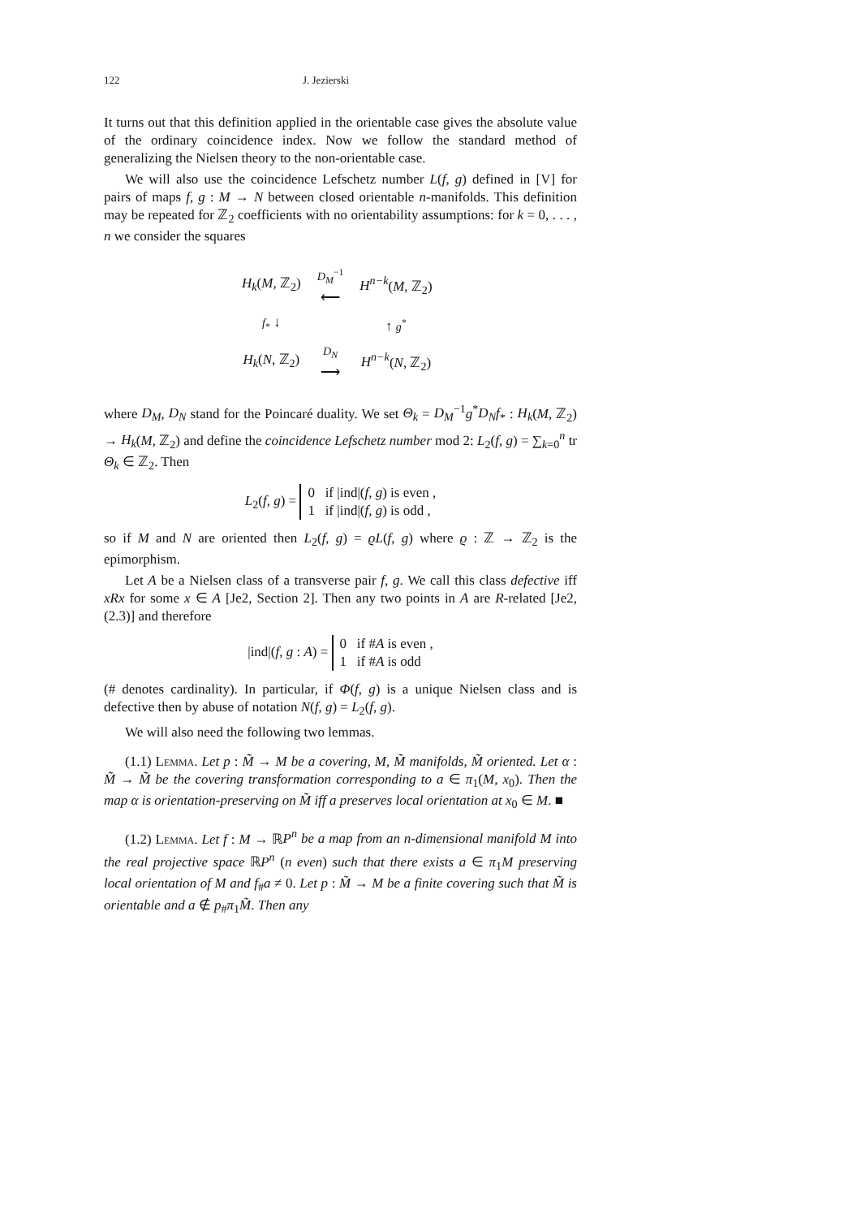122 J. Jezierski
It turns out that this definition applied in the orientable case gives the absolute value of the ordinary coincidence index. Now we follow the standard method of generalizing the Nielsen theory to the non-orientable case.
We will also use the coincidence Lefschetz number L(f, g) defined in [V] for pairs of maps f, g : M → N between closed orientable n-manifolds. This definition may be repeated for ℤ<sub>2</sub> coefficients with no orientability assumptions: for k = 0, . . . , n we consider the squares
| H<sub>k</sub> ( M , ℤ<sub>2</sub>) | D<sub>M</sub><sup>−1</sup> ⟵ | H<sup>n−k</sup> ( M , ℤ<sub>2</sub>) |
| f<sub>*</sub> ↓ | | ↑ g<sup>*</sup> |
| H<sub>k</sub> ( N , ℤ<sub>2</sub>) | D<sub>N</sub> ⟶ | H<sup>n−k</sup> ( N , ℤ<sub>2</sub>) |
where D<sub>M</sub>, D<sub>N</sub> stand for the Poincaré duality. We set Θ<sub>k</sub> = D<sub>M</sub><sup>−1</sup>g<sup>*</sup>D<sub>N</sub>f<sub>*</sub> : H<sub>k</sub>(M, ℤ<sub>2</sub>) → H<sub>k</sub>(M, ℤ<sub>2</sub>) and define the coincidence Lefschetz number mod 2: L<sub>2</sub>(f, g) = ∑<sub>k=0</sub><sup>n</sup> tr Θ<sub>k</sub> ∈ ℤ<sub>2</sub>. Then
L<sub>2</sub>(f, g) = 0 if |ind|(f, g) is even ,
1 if |ind|(f, g) is odd ,
so if M and N are oriented then L<sub>2</sub>(f, g) = ϱL(f, g) where ϱ : ℤ → ℤ<sub>2</sub> is the epimorphism.
Let A be a Nielsen class of a transverse pair f, g. We call this class defective iff xRx for some x ∈ A [Je2, Section 2]. Then any two points in A are R-related [Je2, (2.3)] and therefore
|ind|(f, g : A) = 0 if #A is even ,
1 if #A is odd
(# denotes cardinality). In particular, if Φ(f, g) is a unique Nielsen class and is defective then by abuse of notation N(f, g) = L<sub>2</sub>(f, g).
We will also need the following two lemmas.
(1.1) Lemma. Let p : M̃ → M be a covering, M, M̃ manifolds, M̃ oriented. Let α : M̃ → M̃ be the covering transformation corresponding to a ∈ π<sub>1</sub>(M, x<sub>0</sub>). Then the map α is orientation-preserving on M̃ iff a preserves local orientation at x<sub>0</sub> ∈ M. ■
(1.2) Lemma. Let f : M → ℝP<sup>n</sup> be a map from an n-dimensional manifold M into the real projective space ℝP<sup>n</sup> (n even) such that there exists a ∈ π<sub>1</sub>M preserving local orientation of M and f<sub>#</sub>a ≠ 0. Let p : M̃ → M be a finite covering such that M̃ is orientable and a ∉ p<sub>#</sub>π<sub>1</sub>M̃. Then any